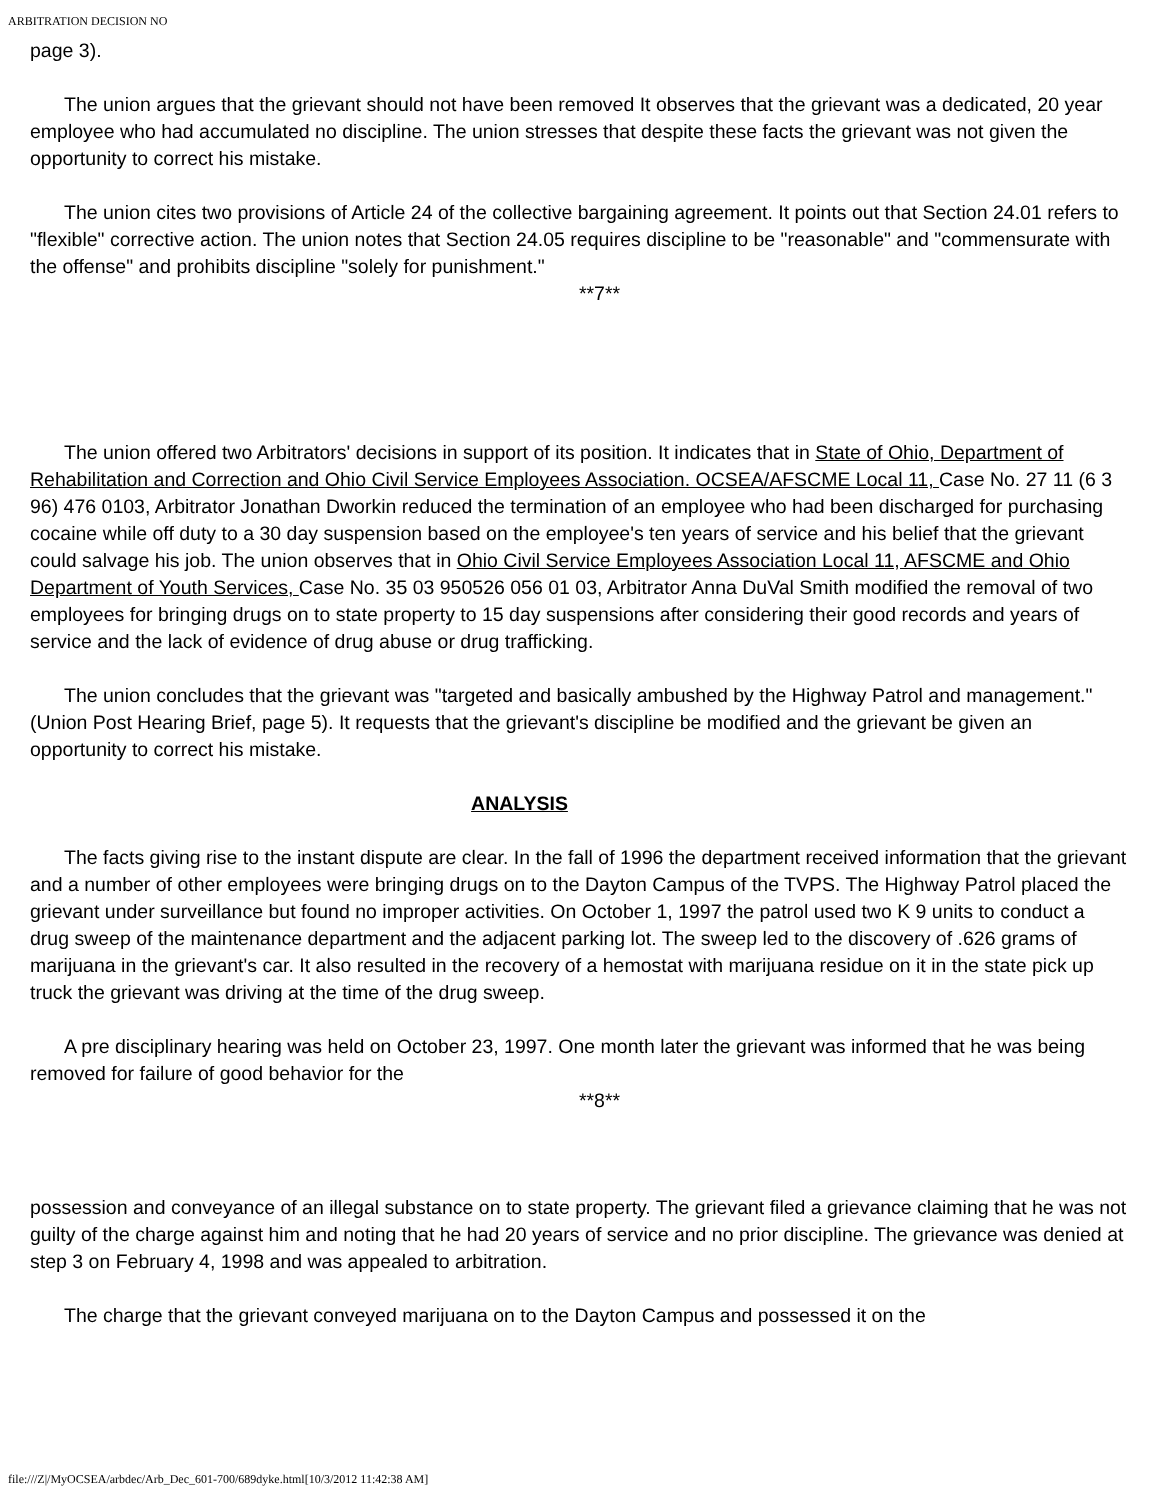ARBITRATION DECISION NO
page 3).
The union argues that the grievant should not have been removed It observes that the grievant was a dedicated, 20 year employee who had accumulated no discipline. The union stresses that despite these facts the grievant was not given the opportunity to correct his mistake.
The union cites two provisions of Article 24 of the collective bargaining agreement. It points out that Section 24.01 refers to "flexible" corrective action. The union notes that Section 24.05 requires discipline to be "reasonable" and "commensurate with the offense" and prohibits discipline "solely for punishment."
**7**
The union offered two Arbitrators' decisions in support of its position. It indicates that in State of Ohio, Department of Rehabilitation and Correction and Ohio Civil Service Employees Association. OCSEA/AFSCME Local 11, Case No. 27 11 (6 3 96) 476 0103, Arbitrator Jonathan Dworkin reduced the termination of an employee who had been discharged for purchasing cocaine while off duty to a 30 day suspension based on the employee's ten years of service and his belief that the grievant could salvage his job. The union observes that in Ohio Civil Service Employees Association Local 11, AFSCME and Ohio Department of Youth Services, Case No. 35 03 950526 056 01 03, Arbitrator Anna DuVal Smith modified the removal of two employees for bringing drugs on to state property to 15 day suspensions after considering their good records and years of service and the lack of evidence of drug abuse or drug trafficking.
The union concludes that the grievant was "targeted and basically ambushed by the Highway Patrol and management." (Union Post Hearing Brief, page 5). It requests that the grievant's discipline be modified and the grievant be given an opportunity to correct his mistake.
ANALYSIS
The facts giving rise to the instant dispute are clear. In the fall of 1996 the department received information that the grievant and a number of other employees were bringing drugs on to the Dayton Campus of the TVPS. The Highway Patrol placed the grievant under surveillance but found no improper activities. On October 1, 1997 the patrol used two K 9 units to conduct a drug sweep of the maintenance department and the adjacent parking lot. The sweep led to the discovery of .626 grams of marijuana in the grievant's car. It also resulted in the recovery of a hemostat with marijuana residue on it in the state pick up truck the grievant was driving at the time of the drug sweep.
A pre disciplinary hearing was held on October 23, 1997. One month later the grievant was informed that he was being removed for failure of good behavior for the
**8**
possession and conveyance of an illegal substance on to state property. The grievant filed a grievance claiming that he was not guilty of the charge against him and noting that he had 20 years of service and no prior discipline. The grievance was denied at step 3 on February 4, 1998 and was appealed to arbitration.
The charge that the grievant conveyed marijuana on to the Dayton Campus and possessed it on the
file:///Z|/MyOCSEA/arbdec/Arb_Dec_601-700/689dyke.html[10/3/2012 11:42:38 AM]